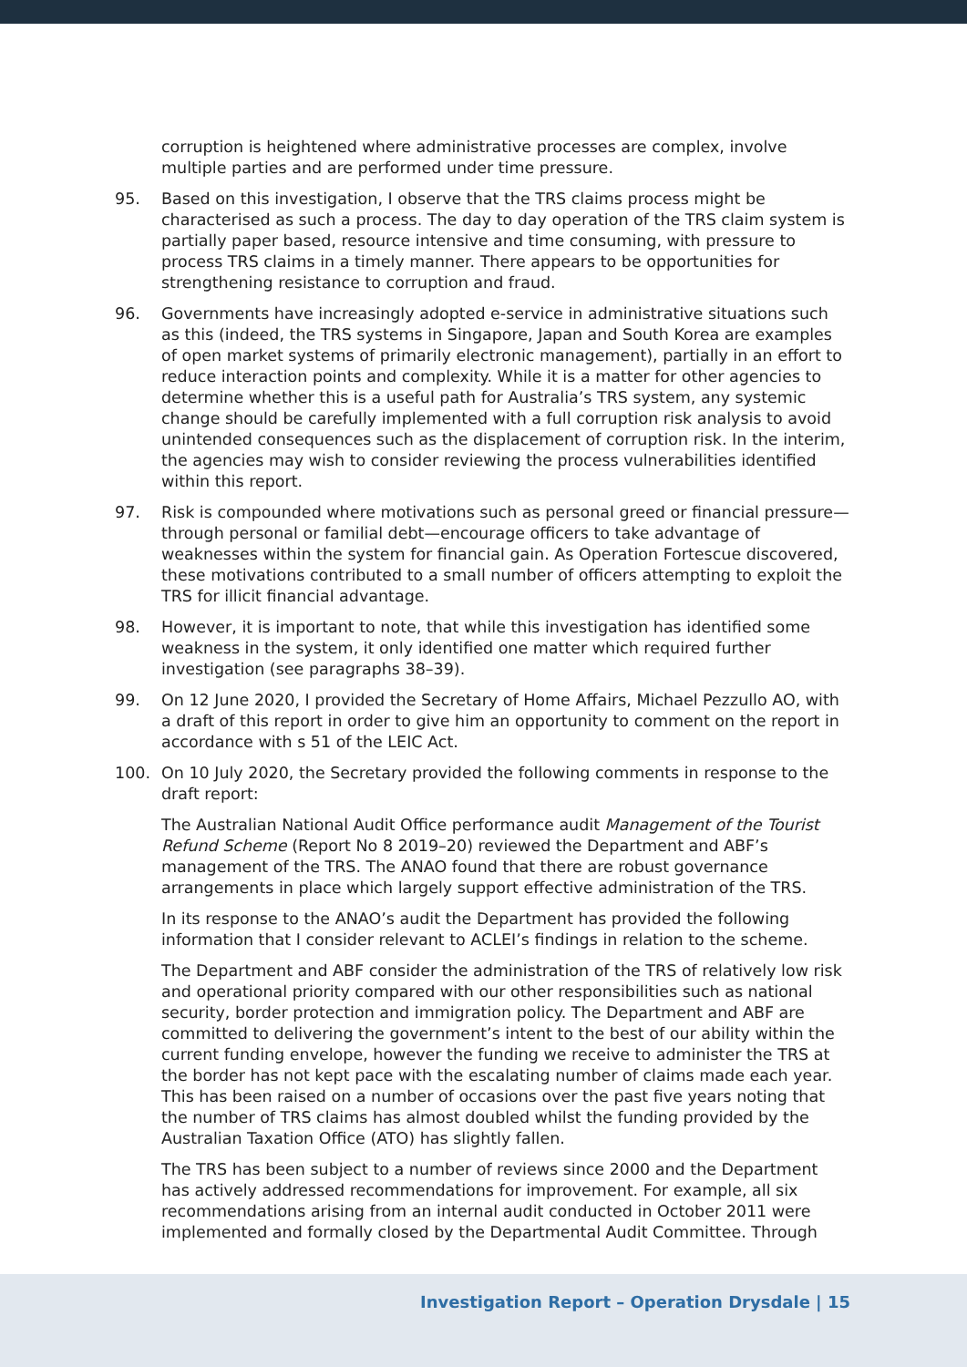corruption is heightened where administrative processes are complex, involve multiple parties and are performed under time pressure.
95. Based on this investigation, I observe that the TRS claims process might be characterised as such a process. The day to day operation of the TRS claim system is partially paper based, resource intensive and time consuming, with pressure to process TRS claims in a timely manner. There appears to be opportunities for strengthening resistance to corruption and fraud.
96. Governments have increasingly adopted e-service in administrative situations such as this (indeed, the TRS systems in Singapore, Japan and South Korea are examples of open market systems of primarily electronic management), partially in an effort to reduce interaction points and complexity. While it is a matter for other agencies to determine whether this is a useful path for Australia’s TRS system, any systemic change should be carefully implemented with a full corruption risk analysis to avoid unintended consequences such as the displacement of corruption risk. In the interim, the agencies may wish to consider reviewing the process vulnerabilities identified within this report.
97. Risk is compounded where motivations such as personal greed or financial pressure—through personal or familial debt—encourage officers to take advantage of weaknesses within the system for financial gain. As Operation Fortescue discovered, these motivations contributed to a small number of officers attempting to exploit the TRS for illicit financial advantage.
98. However, it is important to note, that while this investigation has identified some weakness in the system, it only identified one matter which required further investigation (see paragraphs 38–39).
99. On 12 June 2020, I provided the Secretary of Home Affairs, Michael Pezzullo AO, with a draft of this report in order to give him an opportunity to comment on the report in accordance with s 51 of the LEIC Act.
100. On 10 July 2020, the Secretary provided the following comments in response to the draft report:
The Australian National Audit Office performance audit Management of the Tourist Refund Scheme (Report No 8 2019–20) reviewed the Department and ABF’s management of the TRS. The ANAO found that there are robust governance arrangements in place which largely support effective administration of the TRS.
In its response to the ANAO’s audit the Department has provided the following information that I consider relevant to ACLEI’s findings in relation to the scheme.
The Department and ABF consider the administration of the TRS of relatively low risk and operational priority compared with our other responsibilities such as national security, border protection and immigration policy. The Department and ABF are committed to delivering the government’s intent to the best of our ability within the current funding envelope, however the funding we receive to administer the TRS at the border has not kept pace with the escalating number of claims made each year. This has been raised on a number of occasions over the past five years noting that the number of TRS claims has almost doubled whilst the funding provided by the Australian Taxation Office (ATO) has slightly fallen.
The TRS has been subject to a number of reviews since 2000 and the Department has actively addressed recommendations for improvement. For example, all six recommendations arising from an internal audit conducted in October 2011 were implemented and formally closed by the Departmental Audit Committee. Through
Investigation Report – Operation Drysdale | 15